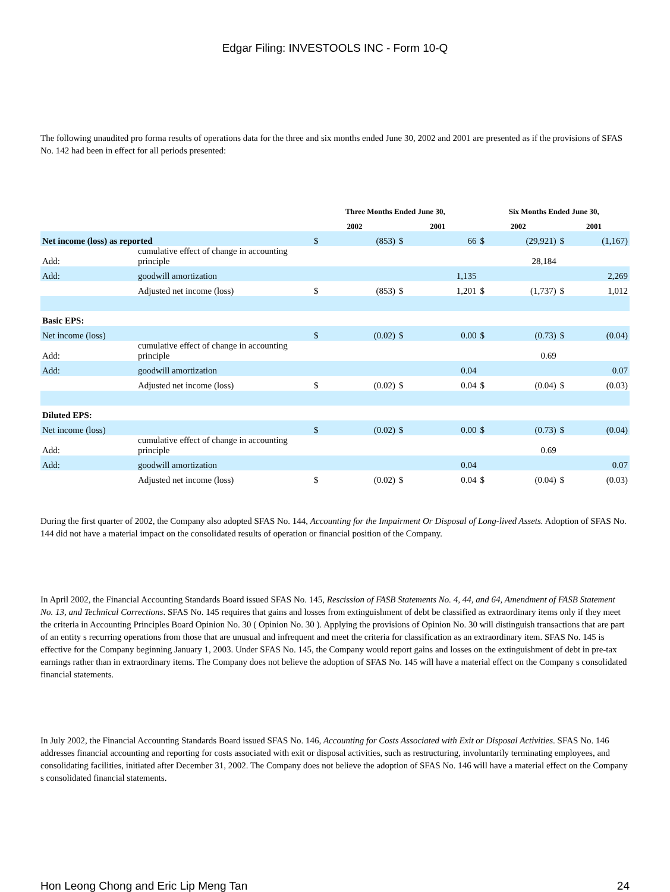Edgar Filing: INVESTOOLS INC - Form 10-Q
The following unaudited pro forma results of operations data for the three and six months ended June 30, 2002 and 2001 are presented as if the provisions of SFAS No. 142 had been in effect for all periods presented:
| | | Three Months Ended June 30, | | | | Six Months Ended June 30, | | | |
| --- | --- | --- | --- | --- | --- | --- | --- | --- | --- |
| | | 2002 | | 2001 | | 2002 | | 2001 | |
| Net income (loss) as reported | | $ | (853) | $ | 66 | $ | (29,921) | $ | (1,167) |
| Add: | cumulative effect of change in accounting principle | | | | | | 28,184 | | |
| Add: | goodwill amortization | | | | 1,135 | | | | 2,269 |
| | Adjusted net income (loss) | $ | (853) | $ | 1,201 | $ | (1,737) | $ | 1,012 |
| Basic EPS: | | | | | | | | | |
| Net income (loss) | | $ | (0.02) | $ | 0.00 | $ | (0.73) | $ | (0.04) |
| Add: | cumulative effect of change in accounting principle | | | | | | 0.69 | | |
| Add: | goodwill amortization | | | | 0.04 | | | | 0.07 |
| | Adjusted net income (loss) | $ | (0.02) | $ | 0.04 | $ | (0.04) | $ | (0.03) |
| Diluted EPS: | | | | | | | | | |
| Net income (loss) | | $ | (0.02) | $ | 0.00 | $ | (0.73) | $ | (0.04) |
| Add: | cumulative effect of change in accounting principle | | | | | | 0.69 | | |
| Add: | goodwill amortization | | | | 0.04 | | | | 0.07 |
| | Adjusted net income (loss) | $ | (0.02) | $ | 0.04 | $ | (0.04) | $ | (0.03) |
During the first quarter of 2002, the Company also adopted SFAS No. 144, Accounting for the Impairment Or Disposal of Long-lived Assets. Adoption of SFAS No. 144 did not have a material impact on the consolidated results of operation or financial position of the Company.
In April 2002, the Financial Accounting Standards Board issued SFAS No. 145, Rescission of FASB Statements No. 4, 44, and 64, Amendment of FASB Statement No. 13, and Technical Corrections. SFAS No. 145 requires that gains and losses from extinguishment of debt be classified as extraordinary items only if they meet the criteria in Accounting Principles Board Opinion No. 30 ( Opinion No. 30 ). Applying the provisions of Opinion No. 30 will distinguish transactions that are part of an entity s recurring operations from those that are unusual and infrequent and meet the criteria for classification as an extraordinary item. SFAS No. 145 is effective for the Company beginning January 1, 2003. Under SFAS No. 145, the Company would report gains and losses on the extinguishment of debt in pre-tax earnings rather than in extraordinary items. The Company does not believe the adoption of SFAS No. 145 will have a material effect on the Company s consolidated financial statements.
In July 2002, the Financial Accounting Standards Board issued SFAS No. 146, Accounting for Costs Associated with Exit or Disposal Activities. SFAS No. 146 addresses financial accounting and reporting for costs associated with exit or disposal activities, such as restructuring, involuntarily terminating employees, and consolidating facilities, initiated after December 31, 2002. The Company does not believe the adoption of SFAS No. 146 will have a material effect on the Company s consolidated financial statements.
Hon Leong Chong and Eric Lip Meng Tan 24